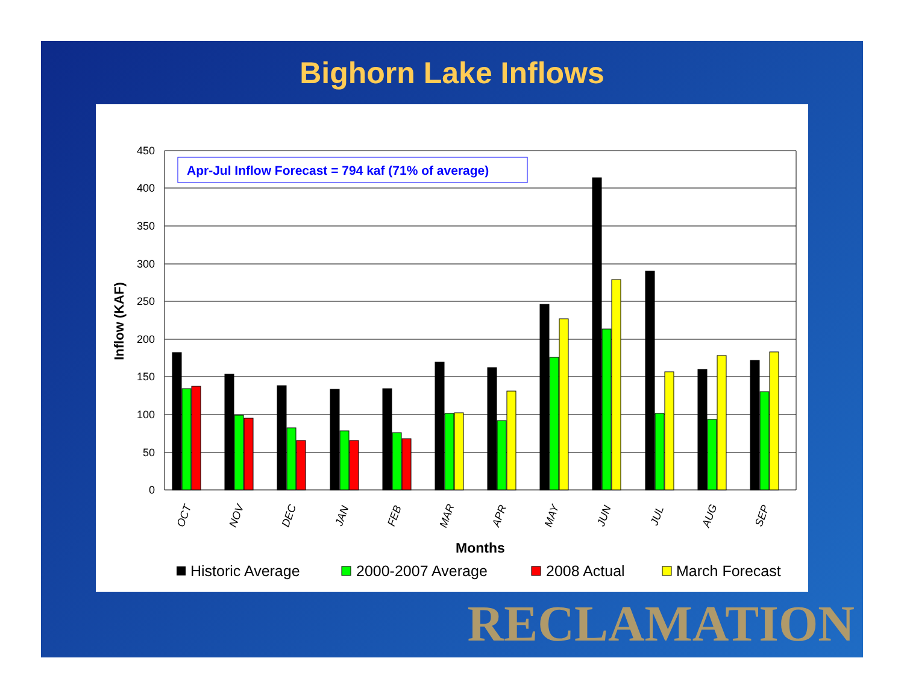Bighorn Lake Inflows
450
400
350
300
250
200
150
100
50
0
Inflow (KAF)
Apr-Jul Inflow Forecast = 794 kaf (71% of average)
OCT
NOV
DEC
JAN
FEB
MAR
APR
MAY
JUN
JUL
AUG
SEP
Months
Historic Average
2000-2007 Average
2008 Actual
March Forecast
RECLAMATION